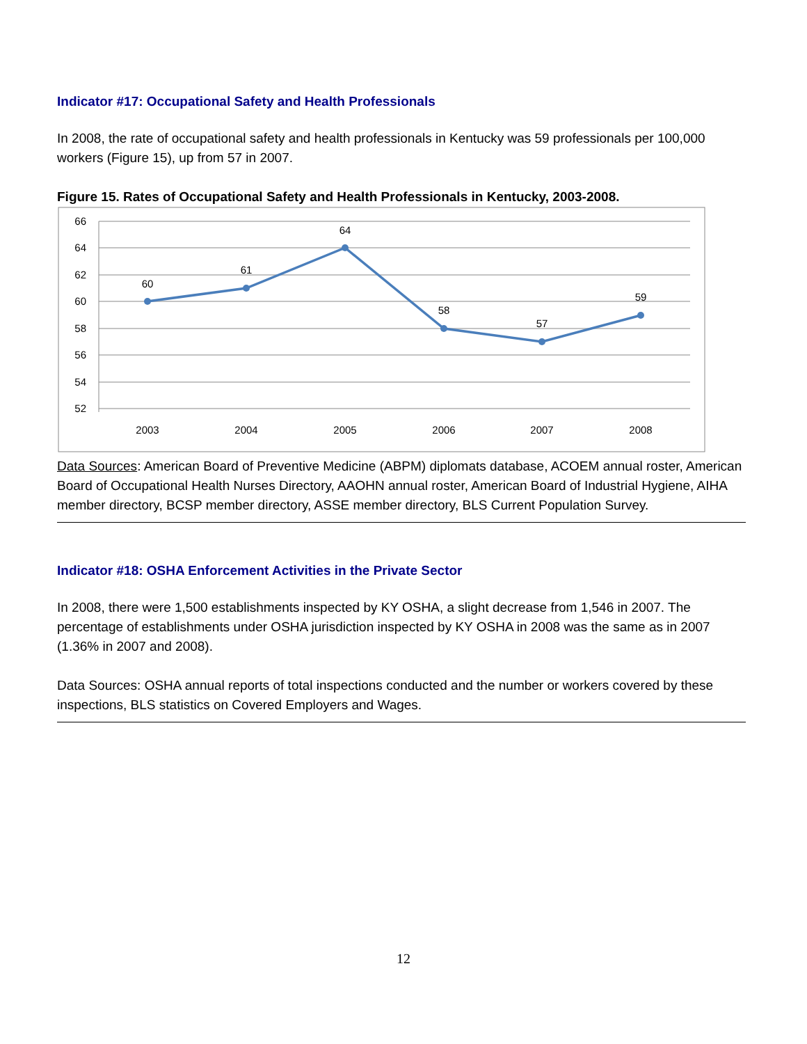Indicator #17: Occupational Safety and Health Professionals
In 2008, the rate of occupational safety and health professionals in Kentucky was 59 professionals per 100,000 workers (Figure 15), up from 57 in 2007.
Figure 15. Rates of Occupational Safety and Health Professionals in Kentucky, 2003-2008.
66
64
62
60
58
56
54
52
60
61
64
58
57
59
2003
2004
2005
2006
2007
2008
Data Sources: American Board of Preventive Medicine (ABPM) diplomats database, ACOEM annual roster, American Board of Occupational Health Nurses Directory, AAOHN annual roster, American Board of Industrial Hygiene, AIHA member directory, BCSP member directory, ASSE member directory, BLS Current Population Survey.
Indicator #18: OSHA Enforcement Activities in the Private Sector
In 2008, there were 1,500 establishments inspected by KY OSHA, a slight decrease from 1,546 in 2007. The percentage of establishments under OSHA jurisdiction inspected by KY OSHA in 2008 was the same as in 2007 (1.36% in 2007 and 2008).
Data Sources: OSHA annual reports of total inspections conducted and the number or workers covered by these inspections, BLS statistics on Covered Employers and Wages.
12